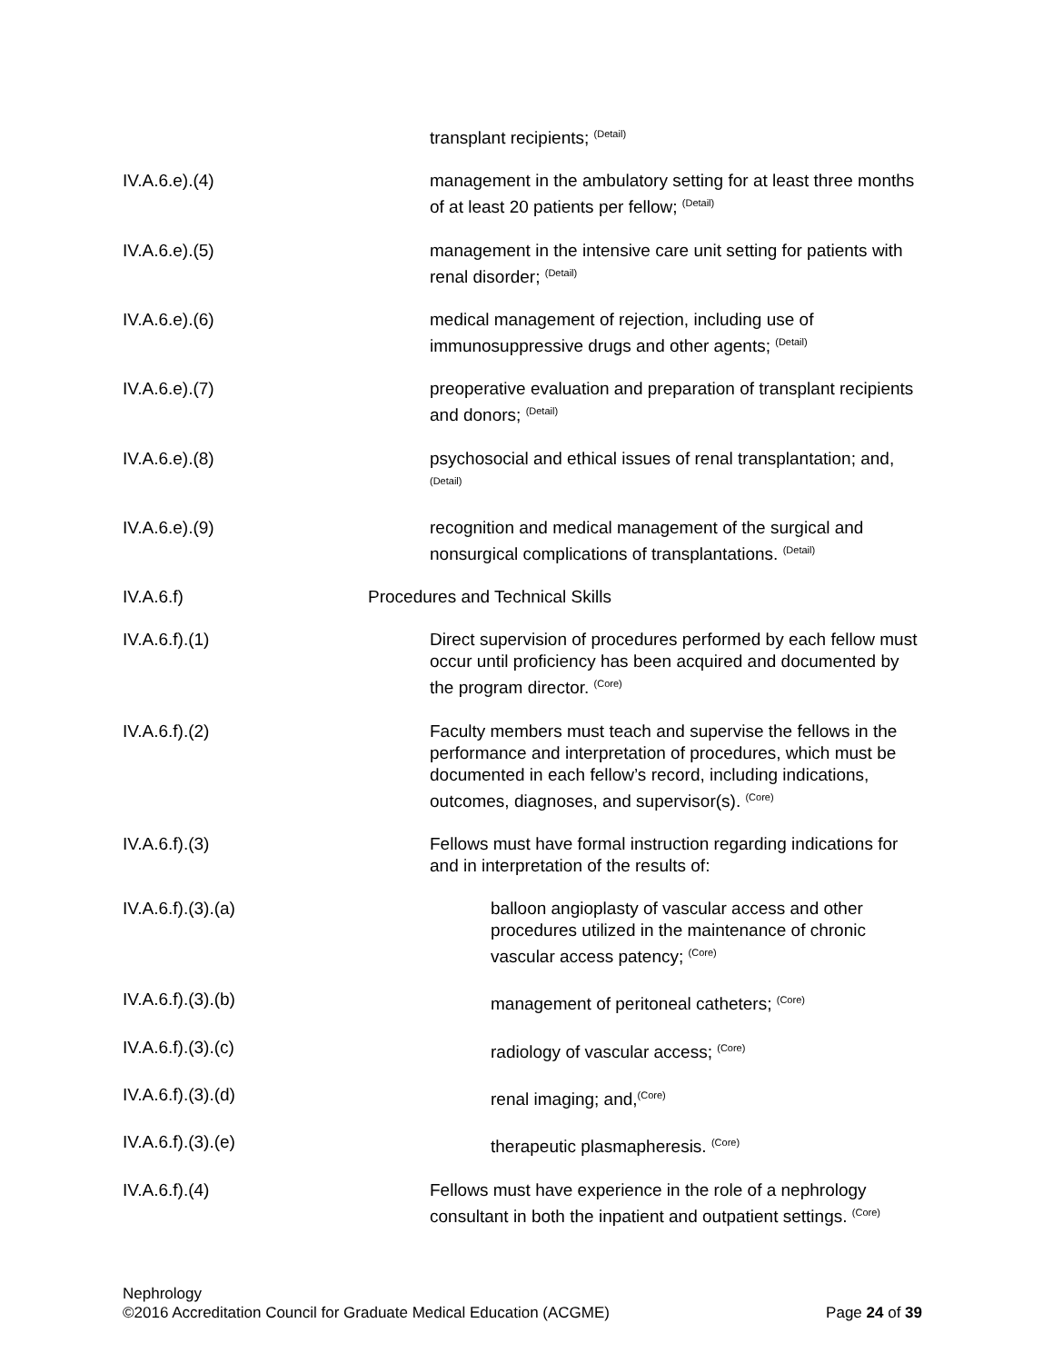transplant recipients; <sup>(Detail)</sup>
IV.A.6.e).(4) management in the ambulatory setting for at least three months of at least 20 patients per fellow; <sup>(Detail)</sup>
IV.A.6.e).(5) management in the intensive care unit setting for patients with renal disorder; <sup>(Detail)</sup>
IV.A.6.e).(6) medical management of rejection, including use of immunosuppressive drugs and other agents; <sup>(Detail)</sup>
IV.A.6.e).(7) preoperative evaluation and preparation of transplant recipients and donors; <sup>(Detail)</sup>
IV.A.6.e).(8) psychosocial and ethical issues of renal transplantation; and, <sup>(Detail)</sup>
IV.A.6.e).(9) recognition and medical management of the surgical and nonsurgical complications of transplantations. <sup>(Detail)</sup>
IV.A.6.f) Procedures and Technical Skills
IV.A.6.f).(1) Direct supervision of procedures performed by each fellow must occur until proficiency has been acquired and documented by the program director. <sup>(Core)</sup>
IV.A.6.f).(2) Faculty members must teach and supervise the fellows in the performance and interpretation of procedures, which must be documented in each fellow’s record, including indications, outcomes, diagnoses, and supervisor(s). <sup>(Core)</sup>
IV.A.6.f).(3) Fellows must have formal instruction regarding indications for and in interpretation of the results of:
IV.A.6.f).(3).(a) balloon angioplasty of vascular access and other procedures utilized in the maintenance of chronic vascular access patency; <sup>(Core)</sup>
IV.A.6.f).(3).(b) management of peritoneal catheters; <sup>(Core)</sup>
IV.A.6.f).(3).(c) radiology of vascular access; <sup>(Core)</sup>
IV.A.6.f).(3).(d) renal imaging; and,<sup>(Core)</sup>
IV.A.6.f).(3).(e) therapeutic plasmapheresis. <sup>(Core)</sup>
IV.A.6.f).(4) Fellows must have experience in the role of a nephrology consultant in both the inpatient and outpatient settings. <sup>(Core)</sup>
Nephrology
©2016 Accreditation Council for Graduate Medical Education (ACGME) Page 24 of 39